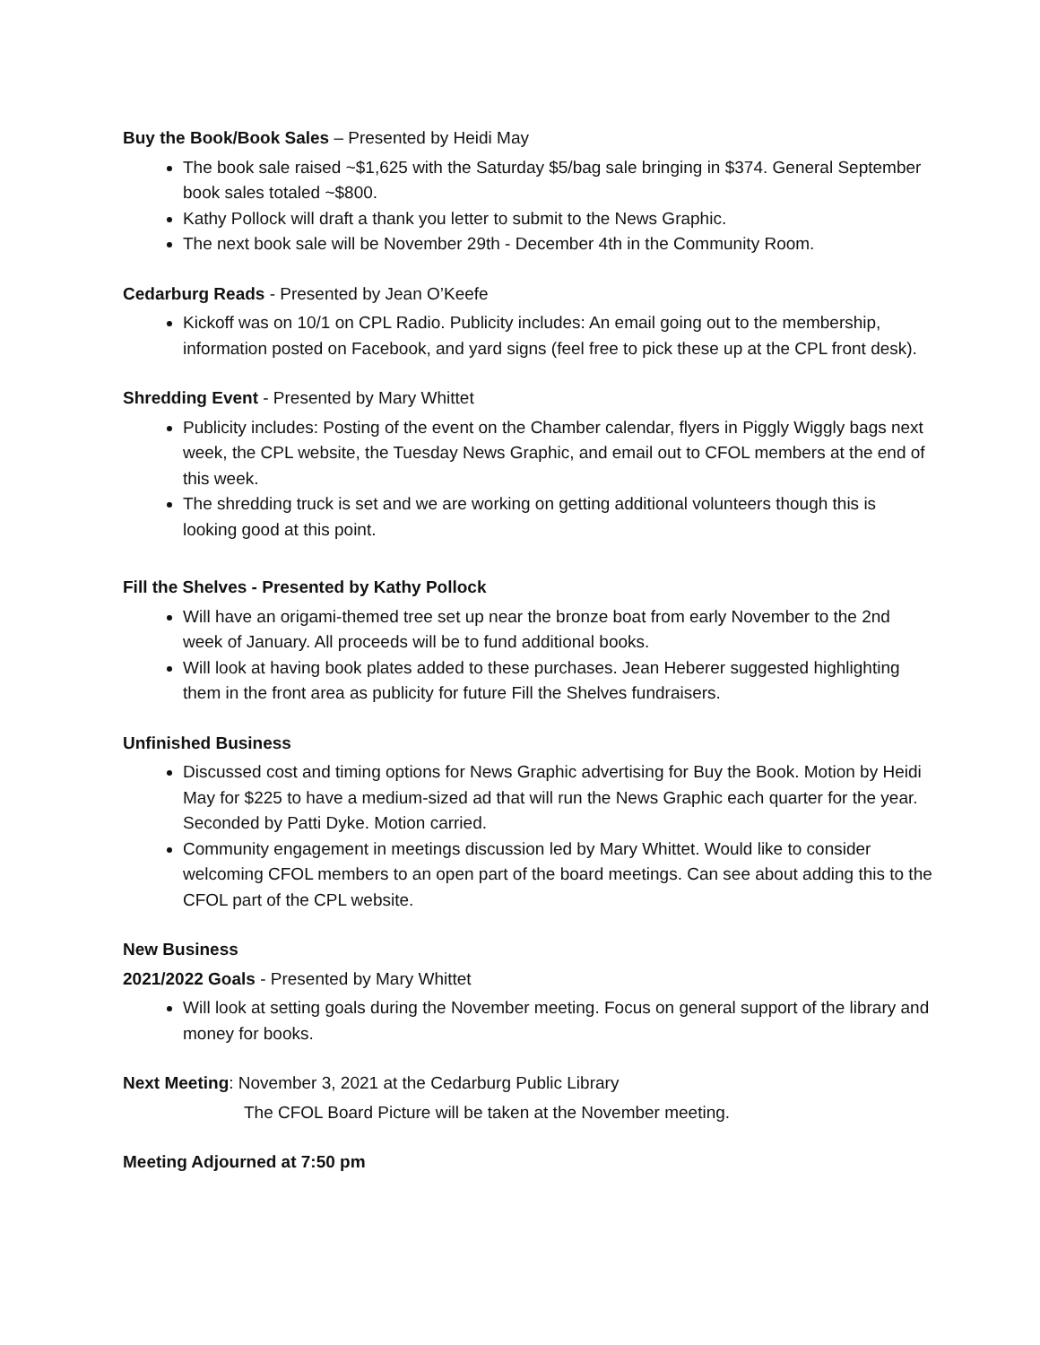Buy the Book/Book Sales – Presented by Heidi May
The book sale raised ~$1,625 with the Saturday $5/bag sale bringing in $374. General September book sales totaled ~$800.
Kathy Pollock will draft a thank you letter to submit to the News Graphic.
The next book sale will be November 29th - December 4th in the Community Room.
Cedarburg Reads - Presented by Jean O’Keefe
Kickoff was on 10/1 on CPL Radio. Publicity includes: An email going out to the membership, information posted on Facebook, and yard signs (feel free to pick these up at the CPL front desk).
Shredding Event - Presented by Mary Whittet
Publicity includes: Posting of the event on the Chamber calendar, flyers in Piggly Wiggly bags next week, the CPL website, the Tuesday News Graphic, and email out to CFOL members at the end of this week.
The shredding truck is set and we are working on getting additional volunteers though this is looking good at this point.
Fill the Shelves - Presented by Kathy Pollock
Will have an origami-themed tree set up near the bronze boat from early November to the 2nd week of January. All proceeds will be to fund additional books.
Will look at having book plates added to these purchases. Jean Heberer suggested highlighting them in the front area as publicity for future Fill the Shelves fundraisers.
Unfinished Business
Discussed cost and timing options for News Graphic advertising for Buy the Book. Motion by Heidi May for $225 to have a medium-sized ad that will run the News Graphic each quarter for the year. Seconded by Patti Dyke. Motion carried.
Community engagement in meetings discussion led by Mary Whittet. Would like to consider welcoming CFOL members to an open part of the board meetings. Can see about adding this to the CFOL part of the CPL website.
New Business
2021/2022 Goals - Presented by Mary Whittet
Will look at setting goals during the November meeting. Focus on general support of the library and money for books.
Next Meeting: November 3, 2021 at the Cedarburg Public Library
The CFOL Board Picture will be taken at the November meeting.
Meeting Adjourned at 7:50 pm